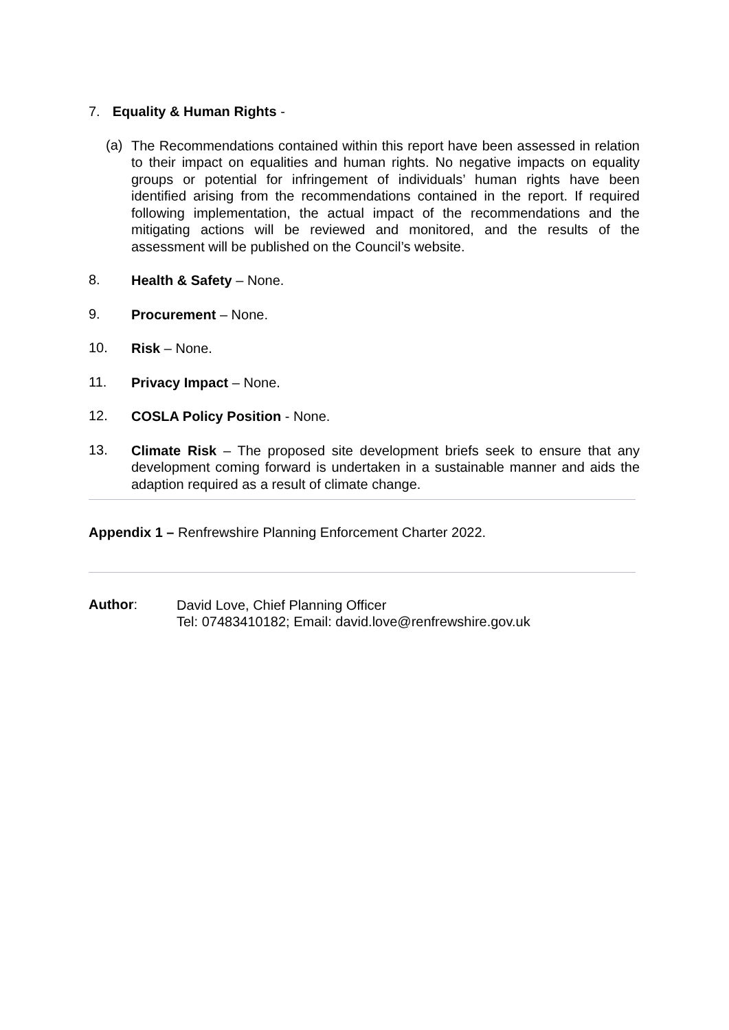7. Equality & Human Rights -
(a)
The Recommendations contained within this report have been assessed in relation to their impact on equalities and human rights. No negative impacts on equality groups or potential for infringement of individuals’ human rights have been identified arising from the recommendations contained in the report. If required following implementation, the actual impact of the recommendations and the mitigating actions will be reviewed and monitored, and the results of the assessment will be published on the Council’s website.
8.
Health & Safety – None.
9.
Procurement – None.
10.
Risk – None.
11.
Privacy Impact – None.
12.
COSLA Policy Position - None.
13.
Climate Risk – The proposed site development briefs seek to ensure that any development coming forward is undertaken in a sustainable manner and aids the adaption required as a result of climate change.
Appendix 1 – Renfrewshire Planning Enforcement Charter 2022.
Author:
David Love, Chief Planning Officer
Tel: 07483410182; Email: david.love@renfrewshire.gov.uk